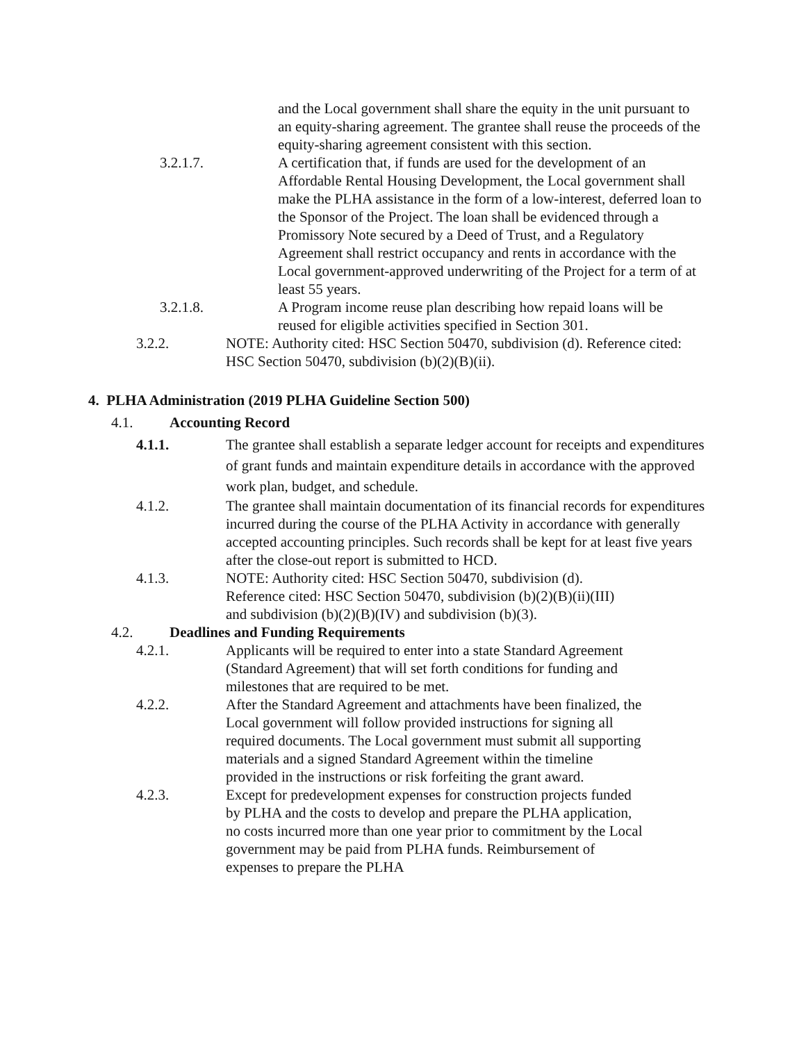and the Local government shall share the equity in the unit pursuant to an equity-sharing agreement. The grantee shall reuse the proceeds of the equity-sharing agreement consistent with this section.
3.2.1.7. A certification that, if funds are used for the development of an Affordable Rental Housing Development, the Local government shall make the PLHA assistance in the form of a low-interest, deferred loan to the Sponsor of the Project. The loan shall be evidenced through a Promissory Note secured by a Deed of Trust, and a Regulatory Agreement shall restrict occupancy and rents in accordance with the Local government-approved underwriting of the Project for a term of at least 55 years.
3.2.1.8. A Program income reuse plan describing how repaid loans will be reused for eligible activities specified in Section 301.
3.2.2. NOTE: Authority cited: HSC Section 50470, subdivision (d). Reference cited: HSC Section 50470, subdivision (b)(2)(B)(ii).
4. PLHA Administration (2019 PLHA Guideline Section 500)
4.1. Accounting Record
4.1.1. The grantee shall establish a separate ledger account for receipts and expenditures of grant funds and maintain expenditure details in accordance with the approved work plan, budget, and schedule.
4.1.2. The grantee shall maintain documentation of its financial records for expenditures incurred during the course of the PLHA Activity in accordance with generally accepted accounting principles. Such records shall be kept for at least five years after the close-out report is submitted to HCD.
4.1.3. NOTE: Authority cited: HSC Section 50470, subdivision (d).
Reference cited: HSC Section 50470, subdivision (b)(2)(B)(ii)(III)
and subdivision (b)(2)(B)(IV) and subdivision (b)(3).
4.2. Deadlines and Funding Requirements
4.2.1. Applicants will be required to enter into a state Standard Agreement (Standard Agreement) that will set forth conditions for funding and milestones that are required to be met.
4.2.2. After the Standard Agreement and attachments have been finalized, the Local government will follow provided instructions for signing all required documents. The Local government must submit all supporting materials and a signed Standard Agreement within the timeline provided in the instructions or risk forfeiting the grant award.
4.2.3. Except for predevelopment expenses for construction projects funded by PLHA and the costs to develop and prepare the PLHA application, no costs incurred more than one year prior to commitment by the Local government may be paid from PLHA funds. Reimbursement of expenses to prepare the PLHA